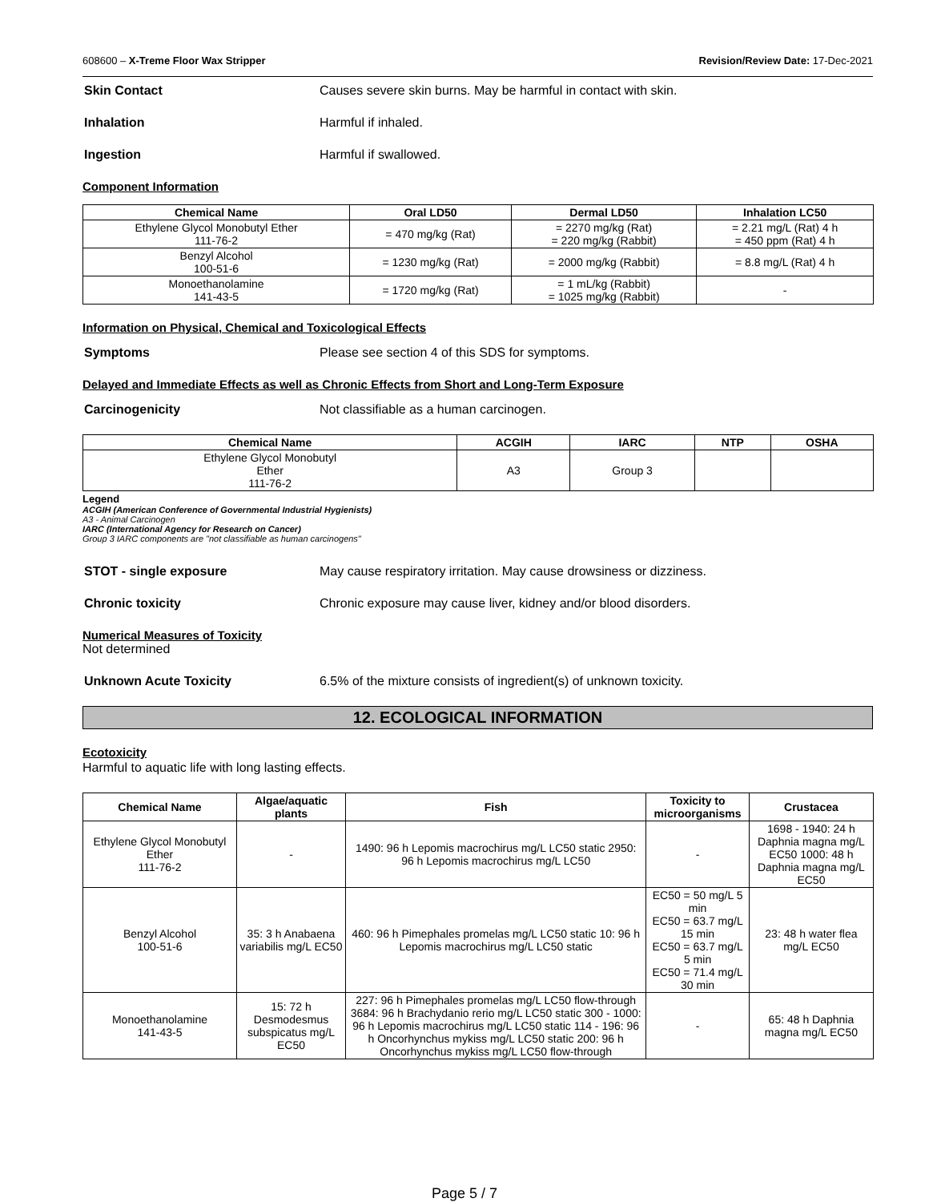608600 – X-Treme Floor Wax Stripper Revision/Review Date: 17-Dec-2021
Skin Contact Causes severe skin burns. May be harmful in contact with skin.
Inhalation Harmful if inhaled.
Ingestion Harmful if swallowed.
Component Information
| Chemical Name | Oral LD50 | Dermal LD50 | Inhalation LC50 |
| --- | --- | --- | --- |
| Ethylene Glycol Monobutyl Ether 111-76-2 | = 470 mg/kg (Rat) | = 2270 mg/kg (Rat) = 220 mg/kg (Rabbit) | = 2.21 mg/L (Rat) 4 h = 450 ppm (Rat) 4 h |
| Benzyl Alcohol 100-51-6 | = 1230 mg/kg (Rat) | = 2000 mg/kg (Rabbit) | = 8.8 mg/L (Rat) 4 h |
| Monoethanolamine 141-43-5 | = 1720 mg/kg (Rat) | = 1 mL/kg (Rabbit) = 1025 mg/kg (Rabbit) | - |
Information on Physical, Chemical and Toxicological Effects
Symptoms Please see section 4 of this SDS for symptoms.
Delayed and Immediate Effects as well as Chronic Effects from Short and Long-Term Exposure
Carcinogenicity Not classifiable as a human carcinogen.
| Chemical Name | ACGIH | IARC | NTP | OSHA |
| --- | --- | --- | --- | --- |
| Ethylene Glycol Monobutyl Ether 111-76-2 | A3 | Group 3 | | |
Legend
ACGIH (American Conference of Governmental Industrial Hygienists)
A3 - Animal Carcinogen
IARC (International Agency for Research on Cancer)
Group 3 IARC components are "not classifiable as human carcinogens"
STOT - single exposure May cause respiratory irritation. May cause drowsiness or dizziness.
Chronic toxicity Chronic exposure may cause liver, kidney and/or blood disorders.
Numerical Measures of Toxicity
Not determined
Unknown Acute Toxicity 6.5% of the mixture consists of ingredient(s) of unknown toxicity.
12. ECOLOGICAL INFORMATION
Ecotoxicity
Harmful to aquatic life with long lasting effects.
| Chemical Name | Algae/aquatic plants | Fish | Toxicity to microorganisms | Crustacea |
| --- | --- | --- | --- | --- |
| Ethylene Glycol Monobutyl Ether 111-76-2 | - | 1490: 96 h Lepomis macrochirus mg/L LC50 static 2950: 96 h Lepomis macrochirus mg/L LC50 | - | 1698 - 1940: 24 h Daphnia magna mg/L EC50 1000: 48 h Daphnia magna mg/L EC50 |
| Benzyl Alcohol 100-51-6 | 35: 3 h Anabaena variabilis mg/L EC50 | 460: 96 h Pimephales promelas mg/L LC50 static 10: 96 h Lepomis macrochirus mg/L LC50 static | EC50 = 50 mg/L 5 min EC50 = 63.7 mg/L 15 min EC50 = 63.7 mg/L 5 min EC50 = 71.4 mg/L 30 min | 23: 48 h water flea mg/L EC50 |
| Monoethanolamine 141-43-5 | 15: 72 h Desmodesmus subspicatus mg/L EC50 | 227: 96 h Pimephales promelas mg/L LC50 flow-through 3684: 96 h Brachydanio rerio mg/L LC50 static 300 - 1000: 96 h Lepomis macrochirus mg/L LC50 static 114 - 196: 96 h Oncorhynchus mykiss mg/L LC50 static 200: 96 h Oncorhynchus mykiss mg/L LC50 flow-through | - | 65: 48 h Daphnia magna mg/L EC50 |
Page 5 / 7